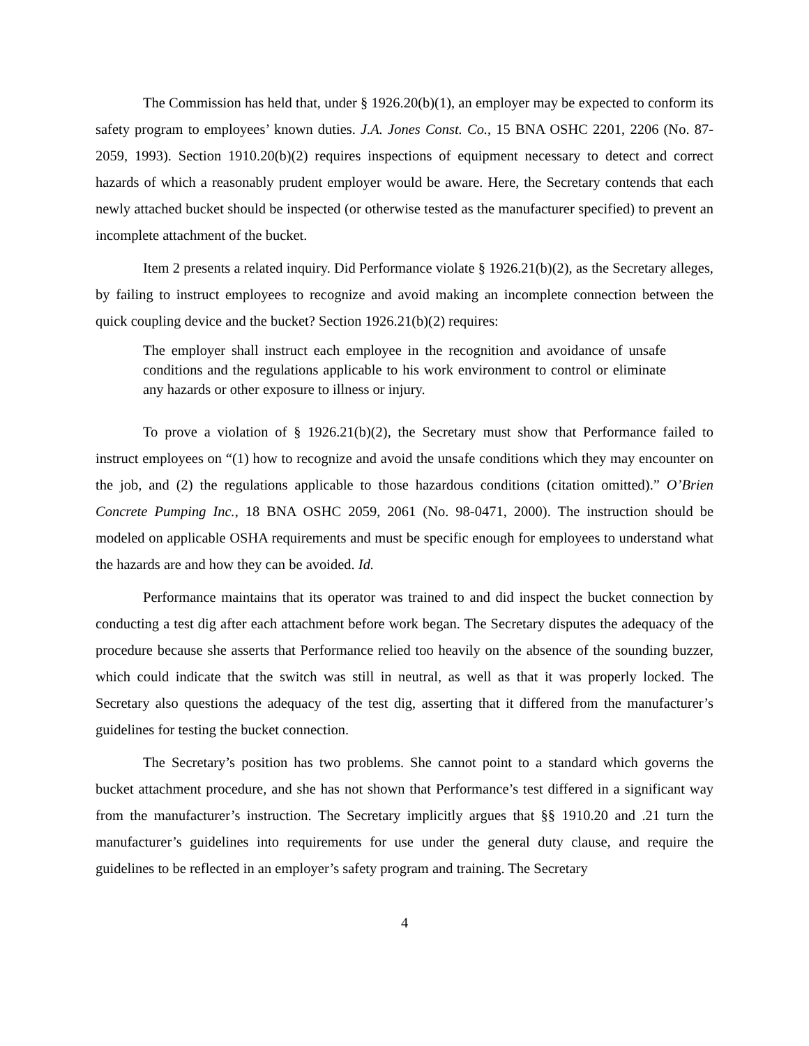The Commission has held that, under § 1926.20(b)(1), an employer may be expected to conform its safety program to employees’ known duties. J.A. Jones Const. Co., 15 BNA OSHC 2201, 2206 (No. 87-2059, 1993). Section 1910.20(b)(2) requires inspections of equipment necessary to detect and correct hazards of which a reasonably prudent employer would be aware. Here, the Secretary contends that each newly attached bucket should be inspected (or otherwise tested as the manufacturer specified) to prevent an incomplete attachment of the bucket.
Item 2 presents a related inquiry. Did Performance violate § 1926.21(b)(2), as the Secretary alleges, by failing to instruct employees to recognize and avoid making an incomplete connection between the quick coupling device and the bucket? Section 1926.21(b)(2) requires:
The employer shall instruct each employee in the recognition and avoidance of unsafe conditions and the regulations applicable to his work environment to control or eliminate any hazards or other exposure to illness or injury.
To prove a violation of § 1926.21(b)(2), the Secretary must show that Performance failed to instruct employees on “(1) how to recognize and avoid the unsafe conditions which they may encounter on the job, and (2) the regulations applicable to those hazardous conditions (citation omitted).” O’Brien Concrete Pumping Inc., 18 BNA OSHC 2059, 2061 (No. 98-0471, 2000). The instruction should be modeled on applicable OSHA requirements and must be specific enough for employees to understand what the hazards are and how they can be avoided. Id.
Performance maintains that its operator was trained to and did inspect the bucket connection by conducting a test dig after each attachment before work began. The Secretary disputes the adequacy of the procedure because she asserts that Performance relied too heavily on the absence of the sounding buzzer, which could indicate that the switch was still in neutral, as well as that it was properly locked. The Secretary also questions the adequacy of the test dig, asserting that it differed from the manufacturer’s guidelines for testing the bucket connection.
The Secretary’s position has two problems. She cannot point to a standard which governs the bucket attachment procedure, and she has not shown that Performance’s test differed in a significant way from the manufacturer’s instruction. The Secretary implicitly argues that §§ 1910.20 and .21 turn the manufacturer’s guidelines into requirements for use under the general duty clause, and require the guidelines to be reflected in an employer’s safety program and training. The Secretary
4